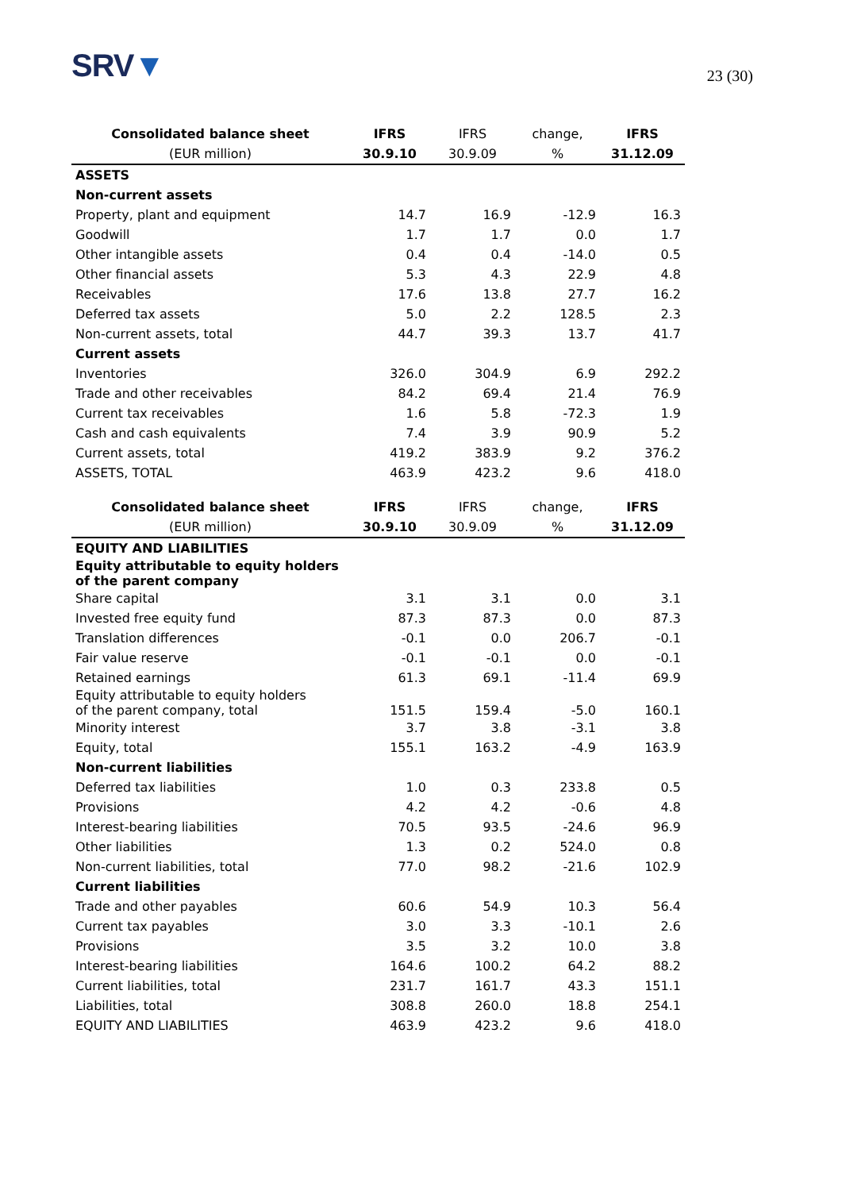SRV▼
23 (30)
| Consolidated balance sheet | IFRS | IFRS | change, | IFRS |
| --- | --- | --- | --- | --- |
| (EUR million) | 30.9.10 | 30.9.09 | % | 31.12.09 |
| ASSETS | | | | |
| Non-current assets | | | | |
| Property, plant and equipment | 14.7 | 16.9 | -12.9 | 16.3 |
| Goodwill | 1.7 | 1.7 | 0.0 | 1.7 |
| Other intangible assets | 0.4 | 0.4 | -14.0 | 0.5 |
| Other financial assets | 5.3 | 4.3 | 22.9 | 4.8 |
| Receivables | 17.6 | 13.8 | 27.7 | 16.2 |
| Deferred tax assets | 5.0 | 2.2 | 128.5 | 2.3 |
| Non-current assets, total | 44.7 | 39.3 | 13.7 | 41.7 |
| Current assets | | | | |
| Inventories | 326.0 | 304.9 | 6.9 | 292.2 |
| Trade and other receivables | 84.2 | 69.4 | 21.4 | 76.9 |
| Current tax receivables | 1.6 | 5.8 | -72.3 | 1.9 |
| Cash and cash equivalents | 7.4 | 3.9 | 90.9 | 5.2 |
| Current assets, total | 419.2 | 383.9 | 9.2 | 376.2 |
| ASSETS, TOTAL | 463.9 | 423.2 | 9.6 | 418.0 |
| Consolidated balance sheet | IFRS | IFRS | change, | IFRS |
| (EUR million) | 30.9.10 | 30.9.09 | % | 31.12.09 |
| EQUITY AND LIABILITIES | | | | |
| Equity attributable to equity holders of the parent company | | | | |
| Share capital | 3.1 | 3.1 | 0.0 | 3.1 |
| Invested free equity fund | 87.3 | 87.3 | 0.0 | 87.3 |
| Translation differences | -0.1 | 0.0 | 206.7 | -0.1 |
| Fair value reserve | -0.1 | -0.1 | 0.0 | -0.1 |
| Retained earnings | 61.3 | 69.1 | -11.4 | 69.9 |
| Equity attributable to equity holders of the parent company, total | 151.5 | 159.4 | -5.0 | 160.1 |
| Minority interest | 3.7 | 3.8 | -3.1 | 3.8 |
| Equity, total | 155.1 | 163.2 | -4.9 | 163.9 |
| Non-current liabilities | | | | |
| Deferred tax liabilities | 1.0 | 0.3 | 233.8 | 0.5 |
| Provisions | 4.2 | 4.2 | -0.6 | 4.8 |
| Interest-bearing liabilities | 70.5 | 93.5 | -24.6 | 96.9 |
| Other liabilities | 1.3 | 0.2 | 524.0 | 0.8 |
| Non-current liabilities, total | 77.0 | 98.2 | -21.6 | 102.9 |
| Current liabilities | | | | |
| Trade and other payables | 60.6 | 54.9 | 10.3 | 56.4 |
| Current tax payables | 3.0 | 3.3 | -10.1 | 2.6 |
| Provisions | 3.5 | 3.2 | 10.0 | 3.8 |
| Interest-bearing liabilities | 164.6 | 100.2 | 64.2 | 88.2 |
| Current liabilities, total | 231.7 | 161.7 | 43.3 | 151.1 |
| Liabilities, total | 308.8 | 260.0 | 18.8 | 254.1 |
| EQUITY AND LIABILITIES | 463.9 | 423.2 | 9.6 | 418.0 |